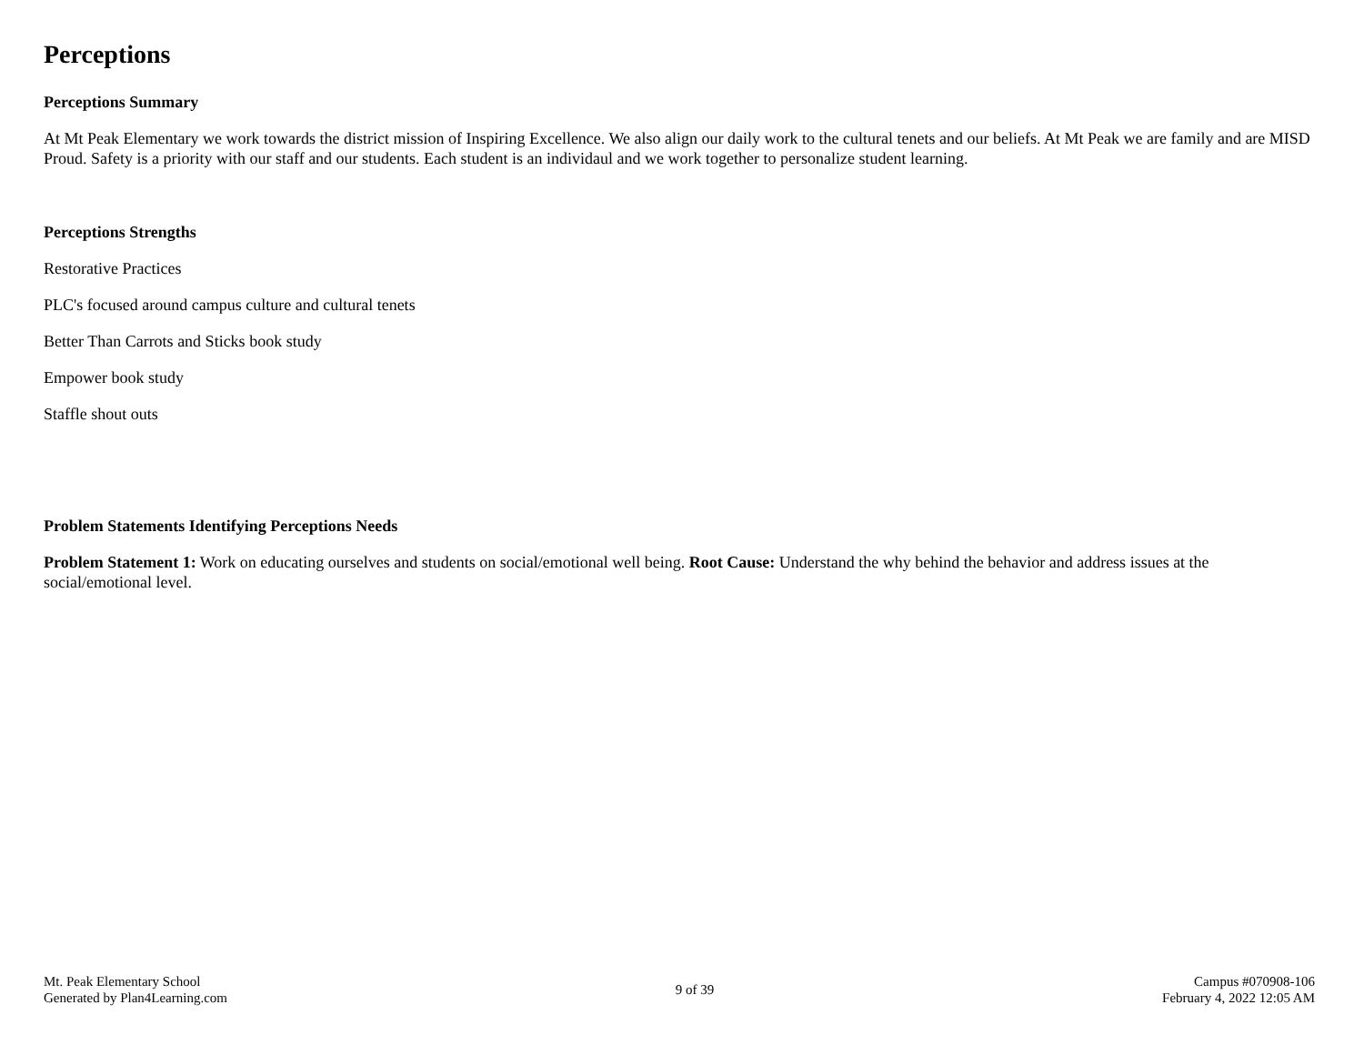Perceptions
Perceptions Summary
At Mt Peak Elementary we work towards the district mission of Inspiring Excellence. We also align our daily work to the cultural tenets and our beliefs. At Mt Peak we are family and are MISD Proud. Safety is a priority with our staff and our students. Each student is an individaul and we work together to personalize student learning.
Perceptions Strengths
Restorative Practices
PLC's focused around campus culture and cultural tenets
Better Than Carrots and Sticks book study
Empower book study
Staffle shout outs
Problem Statements Identifying Perceptions Needs
Problem Statement 1: Work on educating ourselves and students on social/emotional well being. Root Cause: Understand the why behind the behavior and address issues at the social/emotional level.
Mt. Peak Elementary School
Generated by Plan4Learning.com
9 of 39
Campus #070908-106
February 4, 2022 12:05 AM